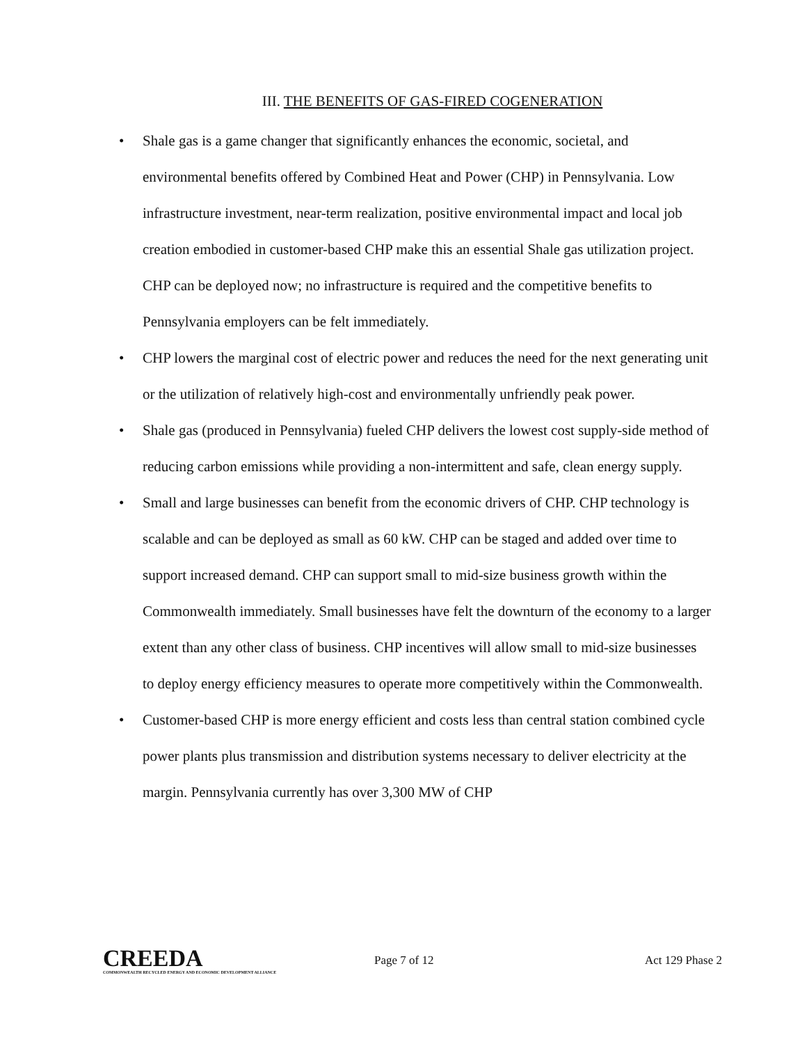III. THE BENEFITS OF GAS-FIRED COGENERATION
• Shale gas is a game changer that significantly enhances the economic, societal, and environmental benefits offered by Combined Heat and Power (CHP) in Pennsylvania. Low infrastructure investment, near-term realization, positive environmental impact and local job creation embodied in customer-based CHP make this an essential Shale gas utilization project. CHP can be deployed now; no infrastructure is required and the competitive benefits to Pennsylvania employers can be felt immediately.
• CHP lowers the marginal cost of electric power and reduces the need for the next generating unit or the utilization of relatively high-cost and environmentally unfriendly peak power.
• Shale gas (produced in Pennsylvania) fueled CHP delivers the lowest cost supply-side method of reducing carbon emissions while providing a non-intermittent and safe, clean energy supply.
• Small and large businesses can benefit from the economic drivers of CHP. CHP technology is scalable and can be deployed as small as 60 kW. CHP can be staged and added over time to support increased demand. CHP can support small to mid-size business growth within the Commonwealth immediately. Small businesses have felt the downturn of the economy to a larger extent than any other class of business. CHP incentives will allow small to mid-size businesses to deploy energy efficiency measures to operate more competitively within the Commonwealth.
• Customer-based CHP is more energy efficient and costs less than central station combined cycle power plants plus transmission and distribution systems necessary to deliver electricity at the margin. Pennsylvania currently has over 3,300 MW of CHP
CREEDA
COMMONWEALTH RECYCLED ENERGY AND ECONOMIC DEVELOPMENT ALLIANCE
Page 7 of 12 Act 129 Phase 2